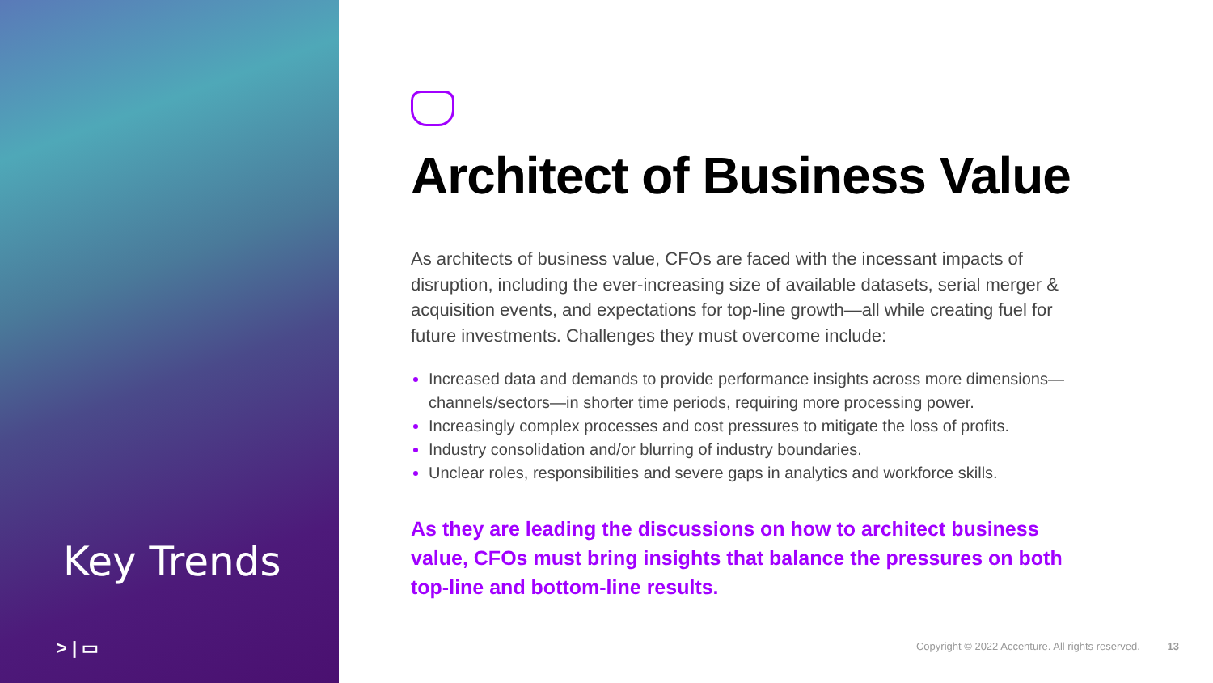Key Trends
> | ▭
Architect of Business Value
As architects of business value, CFOs are faced with the incessant impacts of disruption, including the ever-increasing size of available datasets, serial merger & acquisition events, and expectations for top-line growth—all while creating fuel for future investments. Challenges they must overcome include:
Increased data and demands to provide performance insights across more dimensions—channels/sectors—in shorter time periods, requiring more processing power.
Increasingly complex processes and cost pressures to mitigate the loss of profits.
Industry consolidation and/or blurring of industry boundaries.
Unclear roles, responsibilities and severe gaps in analytics and workforce skills.
As they are leading the discussions on how to architect business value, CFOs must bring insights that balance the pressures on both top-line and bottom-line results.
Copyright © 2022 Accenture. All rights reserved. 13